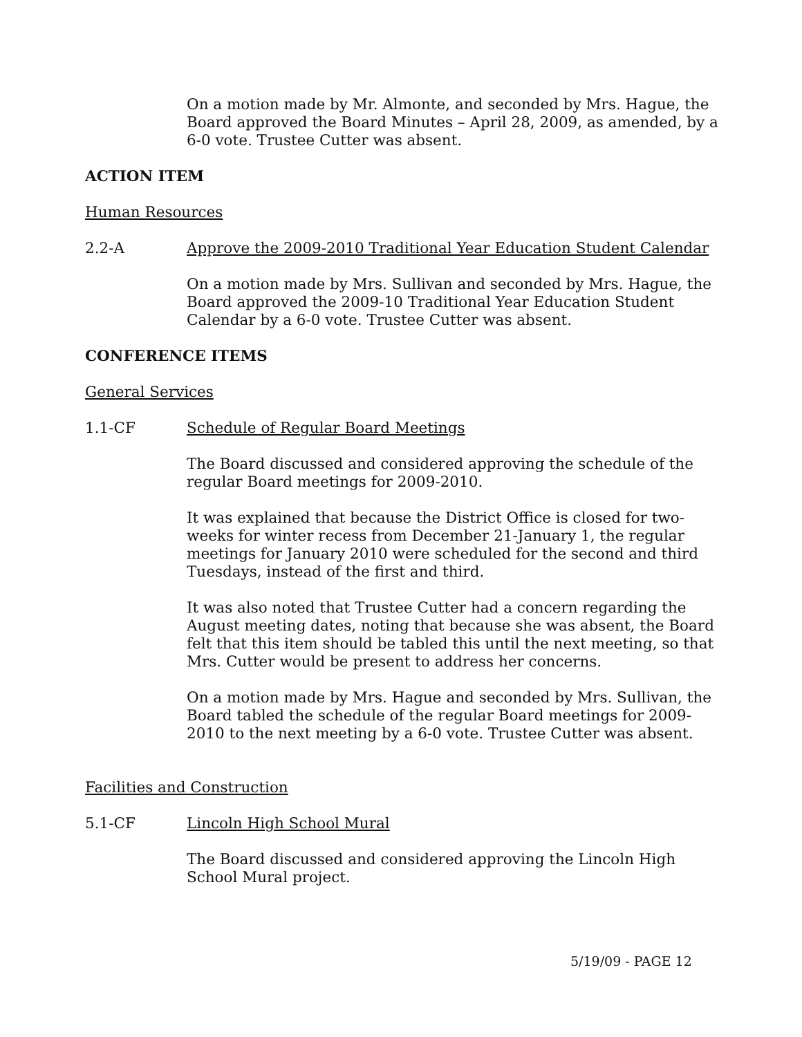On a motion made by Mr. Almonte, and seconded by Mrs. Hague, the Board approved the Board Minutes – April 28, 2009, as amended, by a 6-0 vote. Trustee Cutter was absent.
ACTION ITEM
Human Resources
2.2-A Approve the 2009-2010 Traditional Year Education Student Calendar
On a motion made by Mrs. Sullivan and seconded by Mrs. Hague, the Board approved the 2009-10 Traditional Year Education Student Calendar by a 6-0 vote. Trustee Cutter was absent.
CONFERENCE ITEMS
General Services
1.1-CF Schedule of Regular Board Meetings
The Board discussed and considered approving the schedule of the regular Board meetings for 2009-2010.
It was explained that because the District Office is closed for two-weeks for winter recess from December 21-January 1, the regular meetings for January 2010 were scheduled for the second and third Tuesdays, instead of the first and third.
It was also noted that Trustee Cutter had a concern regarding the August meeting dates, noting that because she was absent, the Board felt that this item should be tabled this until the next meeting, so that Mrs. Cutter would be present to address her concerns.
On a motion made by Mrs. Hague and seconded by Mrs. Sullivan, the Board tabled the schedule of the regular Board meetings for 2009-2010 to the next meeting by a 6-0 vote. Trustee Cutter was absent.
Facilities and Construction
5.1-CF Lincoln High School Mural
The Board discussed and considered approving the Lincoln High School Mural project.
5/19/09 - PAGE 12